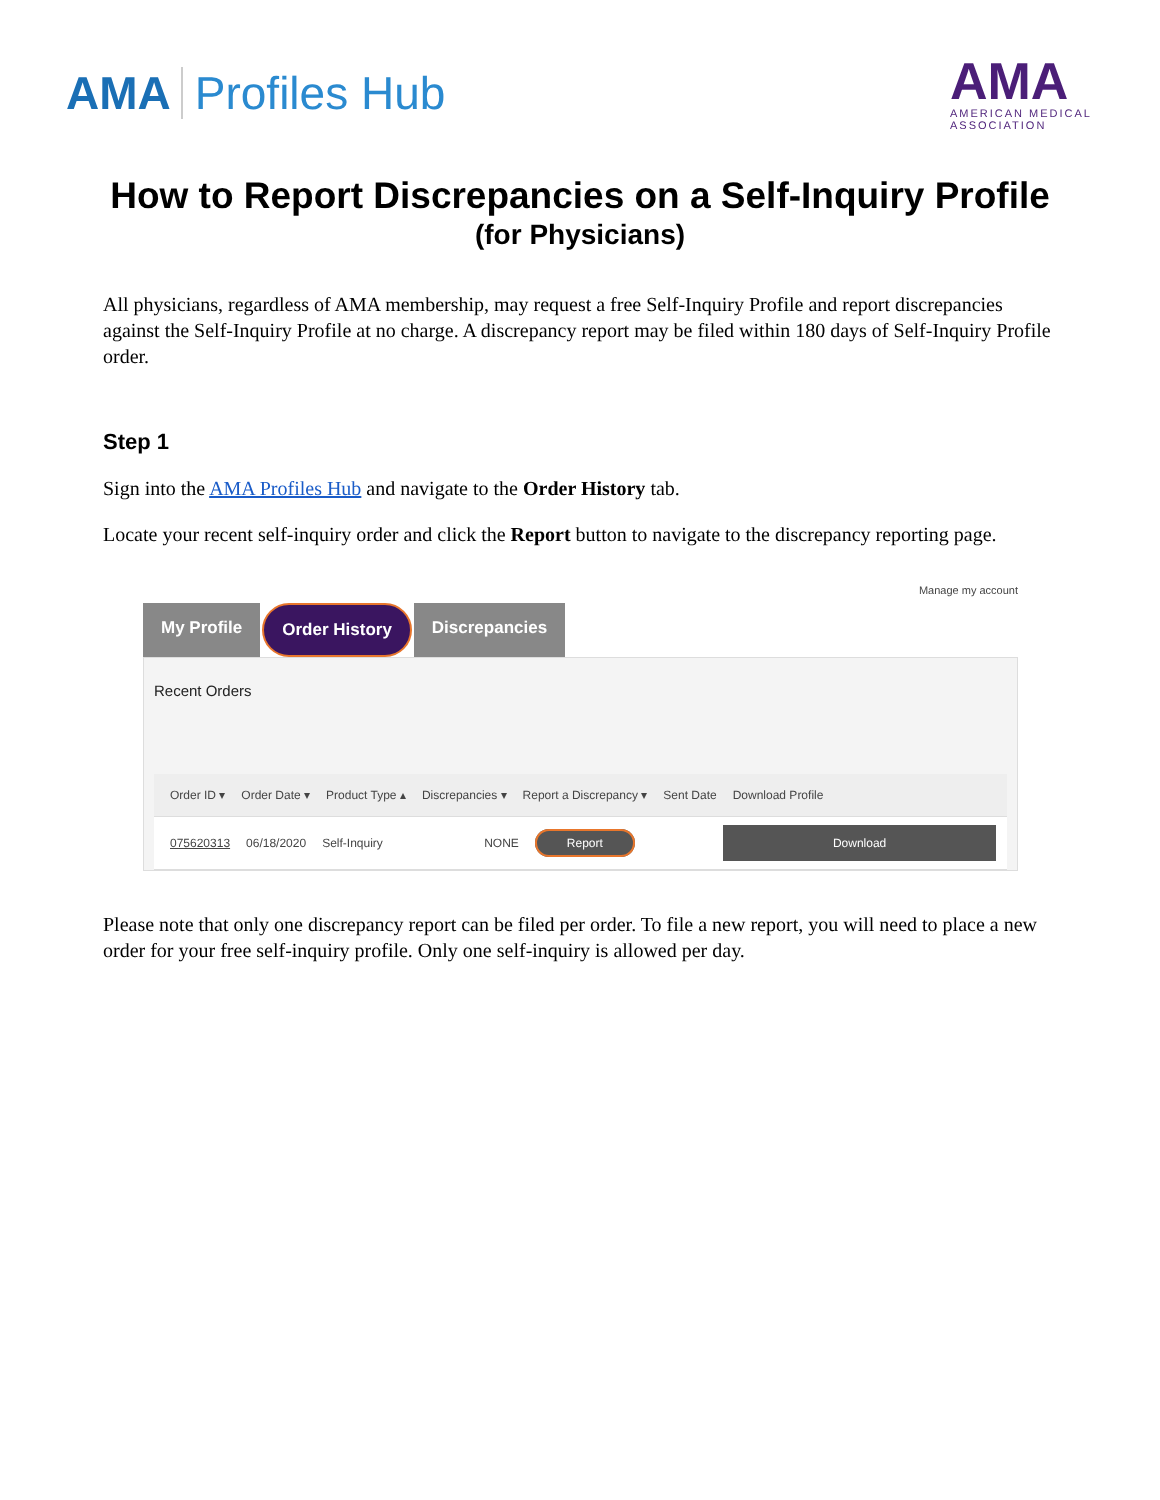AMA Profiles Hub
AMA
AMERICAN MEDICAL
ASSOCIATION
How to Report Discrepancies on a Self-Inquiry Profile
(for Physicians)
All physicians, regardless of AMA membership, may request a free Self-Inquiry Profile and report discrepancies against the Self-Inquiry Profile at no charge. A discrepancy report may be filed within 180 days of Self-Inquiry Profile order.
Step 1
Sign into the AMA Profiles Hub and navigate to the Order History tab.
Locate your recent self-inquiry order and click the Report button to navigate to the discrepancy reporting page.
Manage my account
My Profile Order History Discrepancies
Recent Orders
Order ID ▾ Order Date ▾ Product Type ▴ Discrepancies ▾ Report a Discrepancy ▾ Sent Date Download Profile
075620313 06/18/2020 Self-Inquiry NONE
Report Download
Please note that only one discrepancy report can be filed per order. To file a new report, you will need to place a new order for your free self-inquiry profile. Only one self-inquiry is allowed per day.